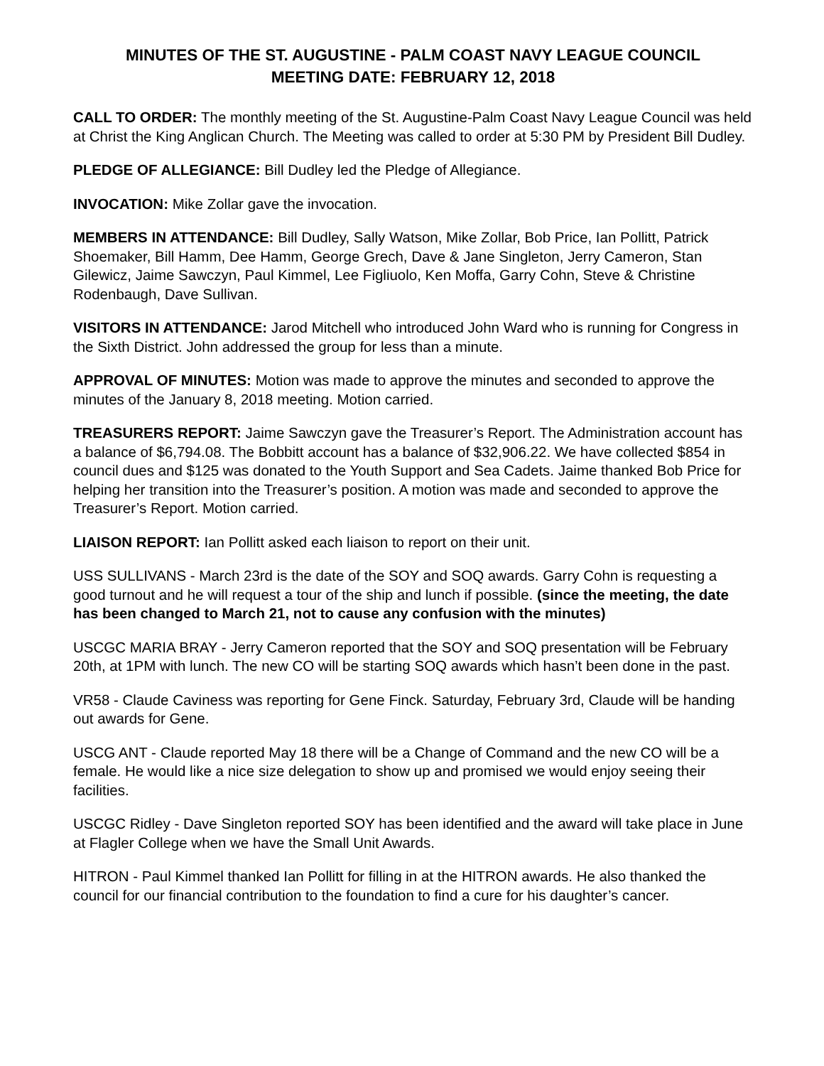MINUTES OF THE ST. AUGUSTINE - PALM COAST NAVY LEAGUE COUNCIL
MEETING DATE: FEBRUARY 12, 2018
CALL TO ORDER: The monthly meeting of the St. Augustine-Palm Coast Navy League Council was held at Christ the King Anglican Church. The Meeting was called to order at 5:30 PM by President Bill Dudley.
PLEDGE OF ALLEGIANCE: Bill Dudley led the Pledge of Allegiance.
INVOCATION: Mike Zollar gave the invocation.
MEMBERS IN ATTENDANCE: Bill Dudley, Sally Watson, Mike Zollar, Bob Price, Ian Pollitt, Patrick Shoemaker, Bill Hamm, Dee Hamm, George Grech, Dave & Jane Singleton, Jerry Cameron, Stan Gilewicz, Jaime Sawczyn, Paul Kimmel, Lee Figliuolo, Ken Moffa, Garry Cohn, Steve & Christine Rodenbaugh, Dave Sullivan.
VISITORS IN ATTENDANCE: Jarod Mitchell who introduced John Ward who is running for Congress in the Sixth District. John addressed the group for less than a minute.
APPROVAL OF MINUTES: Motion was made to approve the minutes and seconded to approve the minutes of the January 8, 2018 meeting. Motion carried.
TREASURERS REPORT: Jaime Sawczyn gave the Treasurer’s Report. The Administration account has a balance of $6,794.08. The Bobbitt account has a balance of $32,906.22. We have collected $854 in council dues and $125 was donated to the Youth Support and Sea Cadets. Jaime thanked Bob Price for helping her transition into the Treasurer’s position. A motion was made and seconded to approve the Treasurer’s Report. Motion carried.
LIAISON REPORT: Ian Pollitt asked each liaison to report on their unit.
USS SULLIVANS - March 23rd is the date of the SOY and SOQ awards. Garry Cohn is requesting a good turnout and he will request a tour of the ship and lunch if possible. (since the meeting, the date has been changed to March 21, not to cause any confusion with the minutes)
USCGC MARIA BRAY - Jerry Cameron reported that the SOY and SOQ presentation will be February 20th, at 1PM with lunch. The new CO will be starting SOQ awards which hasn’t been done in the past.
VR58 - Claude Caviness was reporting for Gene Finck. Saturday, February 3rd, Claude will be handing out awards for Gene.
USCG ANT - Claude reported May 18 there will be a Change of Command and the new CO will be a female. He would like a nice size delegation to show up and promised we would enjoy seeing their facilities.
USCGC Ridley - Dave Singleton reported SOY has been identified and the award will take place in June at Flagler College when we have the Small Unit Awards.
HITRON - Paul Kimmel thanked Ian Pollitt for filling in at the HITRON awards. He also thanked the council for our financial contribution to the foundation to find a cure for his daughter’s cancer.